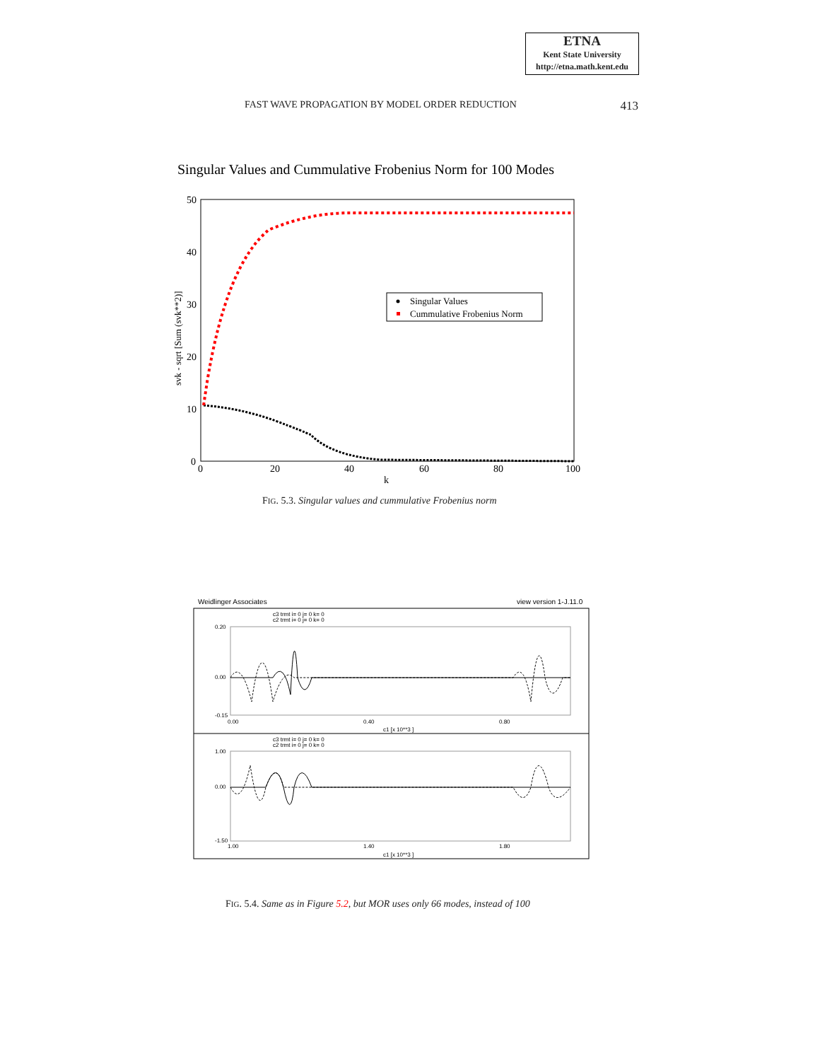ETNA
Kent State University
http://etna.math.kent.edu
FAST WAVE PROPAGATION BY MODEL ORDER REDUCTION 413
Singular Values and Cummulative Frobenius Norm for 100 Modes
50
40
30
20
10
0
0
20
40
60
80
100
k
svk - sqrt [Sum (svk**2)]
Singular Values
Cummulative Frobenius Norm
FIG. 5.3. Singular values and cummulative Frobenius norm
Weidlinger Associates
view version 1-J.11.0
c3 trmt i= 0 j= 0 k= 0
c2 trmt i= 0 j= 0 k= 0
0.20
0.00
-0.15
0.00
0.40
0.80
c1 [x 10**3 ]
c3 trmt i= 0 j= 0 k= 0
c2 trmt i= 0 j= 0 k= 0
1.00
0.00
-1.50
1.00
1.40
1.80
c1 [x 10**3 ]
FIG. 5.4. Same as in Figure 5.2, but MOR uses only 66 modes, instead of 100